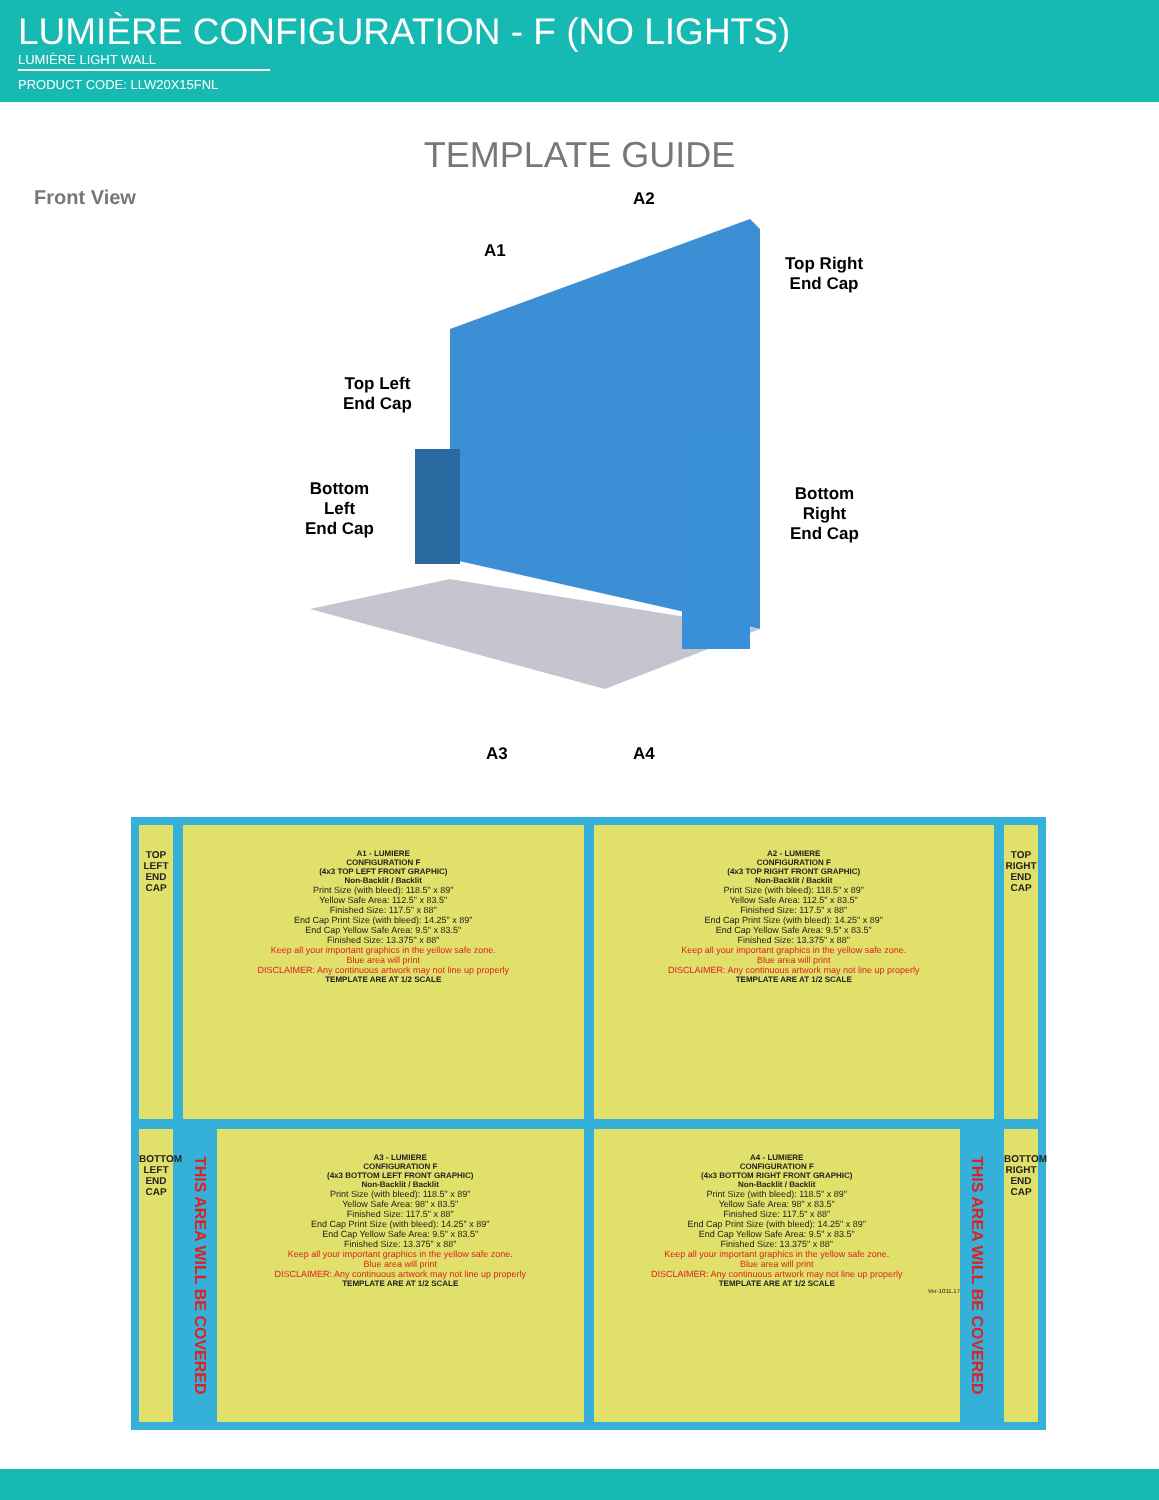LUMIÈRE CONFIGURATION - F (NO LIGHTS)
LUMIÈRE LIGHT WALL
PRODUCT CODE: LLW20X15FNL
TEMPLATE GUIDE
Front View
A2
A1
Top Right
End Cap
Top Left
End Cap
Bottom
Left
End Cap
Bottom
Right
End Cap
A3 A4
TOP LEFT END CAP
A1 - LUMIERE
CONFIGURATION F
(4x3 TOP LEFT FRONT GRAPHIC)
Non-Backlit / Backlit
Print Size (with bleed): 118.5" x 89"
Yellow Safe Area: 112.5" x 83.5"
Finished Size: 117.5" x 88"
End Cap Print Size (with bleed): 14.25" x 89"
End Cap Yellow Safe Area: 9.5" x 83.5"
Finished Size: 13.375" x 88"
Keep all your important graphics in the yellow safe zone.
Blue area will print
DISCLAIMER: Any continuous artwork may not line up properly
TEMPLATE ARE AT 1/2 SCALE
A2 - LUMIERE
CONFIGURATION F
(4x3 TOP RIGHT FRONT GRAPHIC)
Non-Backlit / Backlit
Print Size (with bleed): 118.5" x 89"
Yellow Safe Area: 112.5" x 83.5"
Finished Size: 117.5" x 88"
End Cap Print Size (with bleed): 14.25" x 89"
End Cap Yellow Safe Area: 9.5" x 83.5"
Finished Size: 13.375" x 88"
Keep all your important graphics in the yellow safe zone.
Blue area will print
DISCLAIMER: Any continuous artwork may not line up properly
TEMPLATE ARE AT 1/2 SCALE
TOP RIGHT END CAP
BOTTOM LEFT END CAP
THIS AREA WILL BE COVERED
A3 - LUMIERE
CONFIGURATION F
(4x3 BOTTOM LEFT FRONT GRAPHIC)
Non-Backlit / Backlit
Print Size (with bleed): 118.5" x 89"
Yellow Safe Area: 98" x 83.5"
Finished Size: 117.5" x 88"
End Cap Print Size (with bleed): 14.25" x 89"
End Cap Yellow Safe Area: 9.5" x 83.5"
Finished Size: 13.375" x 88"
Keep all your important graphics in the yellow safe zone.
Blue area will print
DISCLAIMER: Any continuous artwork may not line up properly
TEMPLATE ARE AT 1/2 SCALE
A4 - LUMIERE
CONFIGURATION F
(4x3 BOTTOM RIGHT FRONT GRAPHIC)
Non-Backlit / Backlit
Print Size (with bleed): 118.5" x 89"
Yellow Safe Area: 98" x 83.5"
Finished Size: 117.5" x 88"
End Cap Print Size (with bleed): 14.25" x 89"
End Cap Yellow Safe Area: 9.5" x 83.5"
Finished Size: 13.375" x 88"
Keep all your important graphics in the yellow safe zone.
Blue area will print
DISCLAIMER: Any continuous artwork may not line up properly
TEMPLATE ARE AT 1/2 SCALE
Ver-1011.17
THIS AREA WILL BE COVERED
BOTTOM RIGHT END CAP